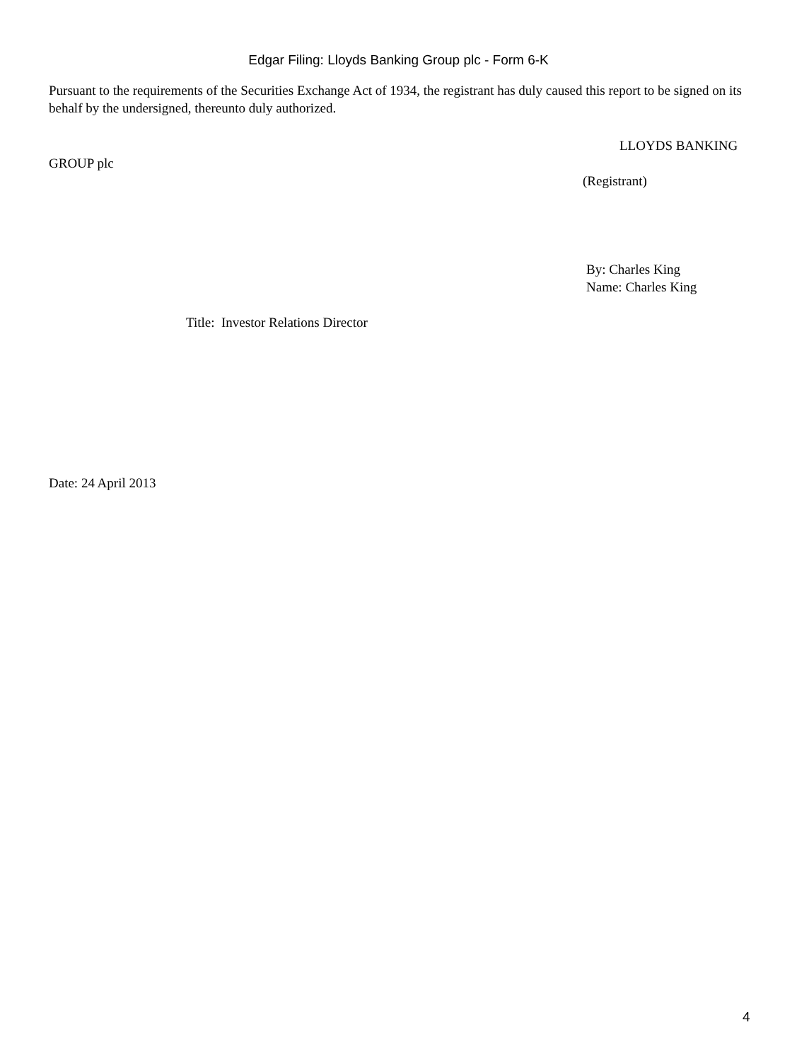Edgar Filing: Lloyds Banking Group plc - Form 6-K
Pursuant to the requirements of the Securities Exchange Act of 1934, the registrant has duly caused this report to be signed on its behalf by the undersigned, thereunto duly authorized.
LLOYDS BANKING
GROUP plc
(Registrant)
By: Charles King
Name: Charles King
Title: Investor Relations Director
Date: 24 April 2013
4